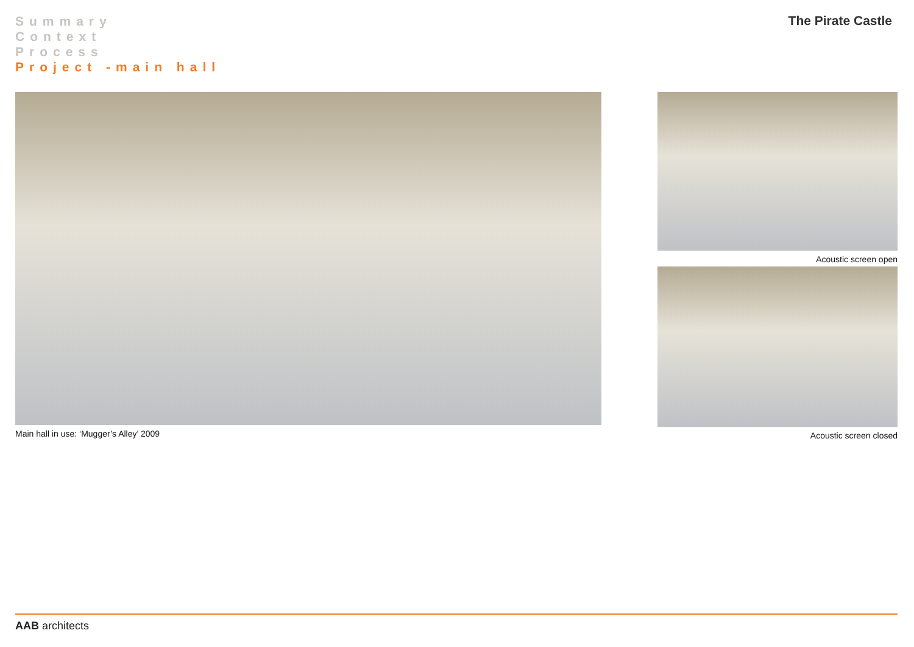Summary
Context
Process
Project -main hall
The Pirate Castle
Main hall in use: ‘Mugger’s Alley’ 2009
Acoustic screen open
Acoustic screen closed
AAB architects